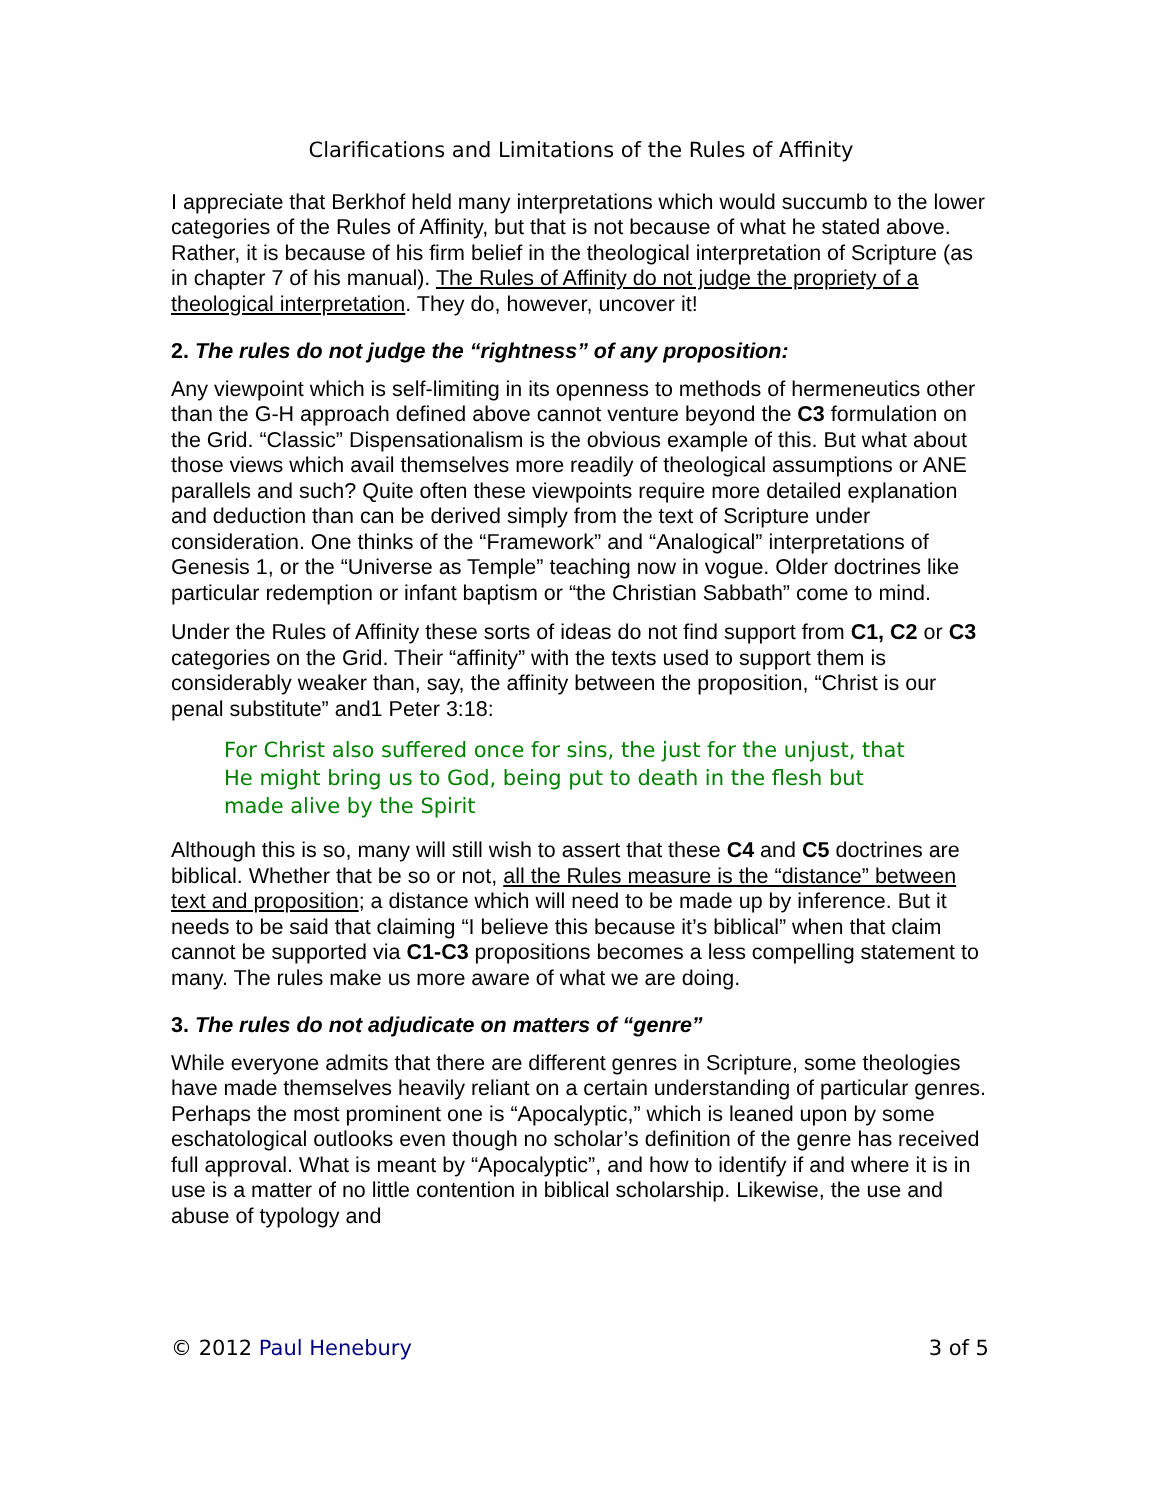Clarifications and Limitations of the Rules of Affinity
I appreciate that Berkhof held many interpretations which would succumb to the lower categories of the Rules of Affinity, but that is not because of what he stated above. Rather, it is because of his firm belief in the theological interpretation of Scripture (as in chapter 7 of his manual). The Rules of Affinity do not judge the propriety of a theological interpretation. They do, however, uncover it!
2. The rules do not judge the “rightness” of any proposition:
Any viewpoint which is self-limiting in its openness to methods of hermeneutics other than the G-H approach defined above cannot venture beyond the C3 formulation on the Grid. “Classic” Dispensationalism is the obvious example of this. But what about those views which avail themselves more readily of theological assumptions or ANE parallels and such? Quite often these viewpoints require more detailed explanation and deduction than can be derived simply from the text of Scripture under consideration. One thinks of the “Framework” and “Analogical” interpretations of Genesis 1, or the “Universe as Temple” teaching now in vogue. Older doctrines like particular redemption or infant baptism or “the Christian Sabbath” come to mind.
Under the Rules of Affinity these sorts of ideas do not find support from C1, C2 or C3 categories on the Grid. Their “affinity” with the texts used to support them is considerably weaker than, say, the affinity between the proposition, “Christ is our penal substitute” and1 Peter 3:18:
For Christ also suffered once for sins, the just for the unjust, that He might bring us to God, being put to death in the flesh but made alive by the Spirit
Although this is so, many will still wish to assert that these C4 and C5 doctrines are biblical. Whether that be so or not, all the Rules measure is the “distance” between text and proposition; a distance which will need to be made up by inference. But it needs to be said that claiming “I believe this because it’s biblical” when that claim cannot be supported via C1-C3 propositions becomes a less compelling statement to many. The rules make us more aware of what we are doing.
3. The rules do not adjudicate on matters of “genre”
While everyone admits that there are different genres in Scripture, some theologies have made themselves heavily reliant on a certain understanding of particular genres. Perhaps the most prominent one is “Apocalyptic,” which is leaned upon by some eschatological outlooks even though no scholar’s definition of the genre has received full approval. What is meant by “Apocalyptic”, and how to identify if and where it is in use is a matter of no little contention in biblical scholarship. Likewise, the use and abuse of typology and
© 2012 Paul Henebury 3 of 5